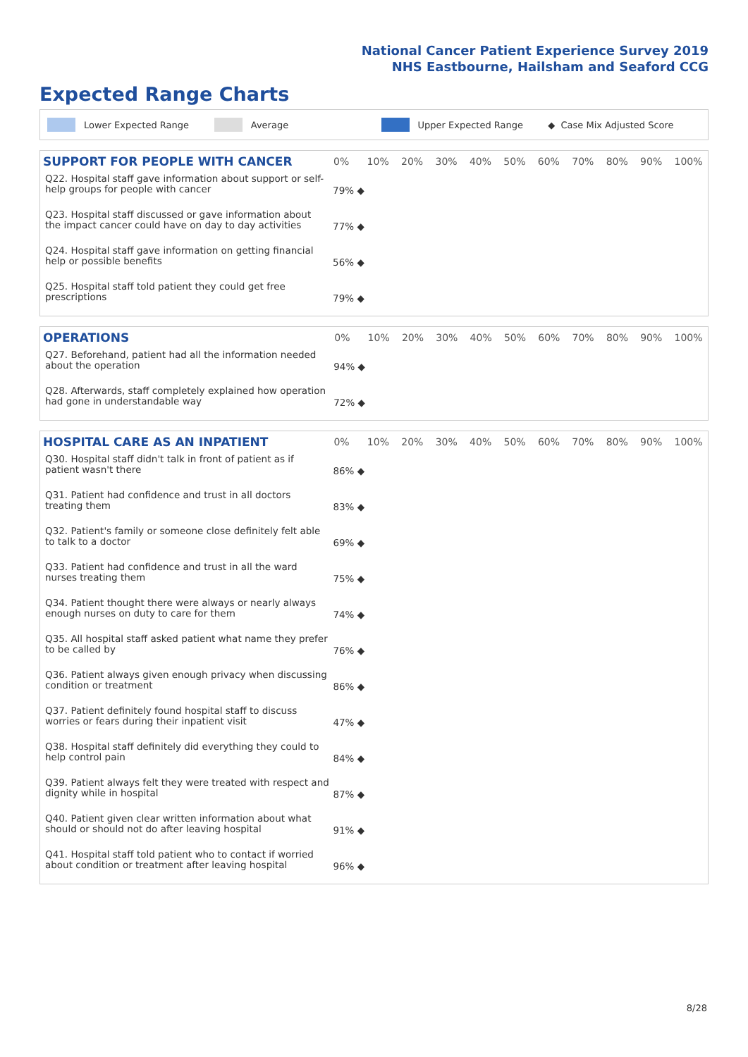National Cancer Patient Experience Survey 2019
NHS Eastbourne, Hailsham and Seaford CCG
Expected Range Charts
Lower Expected Range Average Upper Expected Range ◆ Case Mix Adjusted Score
| SUPPORT FOR PEOPLE WITH CANCER | 0% | 10% | 20% | 30% | 40% | 50% | 60% | 70% | 80% | 90% | 100% |
| --- | --- | --- | --- | --- | --- | --- | --- | --- | --- | --- | --- |
| Q22. Hospital staff gave information about support or self-help groups for people with cancer | 79% ◆ | | | | | | | | | | |
| Q23. Hospital staff discussed or gave information about the impact cancer could have on day to day activities | 77% ◆ | | | | | | | | | | |
| Q24. Hospital staff gave information on getting financial help or possible benefits | 56% ◆ | | | | | | | | | | |
| Q25. Hospital staff told patient they could get free prescriptions | 79% ◆ | | | | | | | | | | |
| OPERATIONS | 0% | 10% | 20% | 30% | 40% | 50% | 60% | 70% | 80% | 90% | 100% |
| --- | --- | --- | --- | --- | --- | --- | --- | --- | --- | --- | --- |
| Q27. Beforehand, patient had all the information needed about the operation | 94% ◆ | | | | | | | | | | |
| Q28. Afterwards, staff completely explained how operation had gone in understandable way | 72% ◆ | | | | | | | | | | |
| HOSPITAL CARE AS AN INPATIENT | 0% | 10% | 20% | 30% | 40% | 50% | 60% | 70% | 80% | 90% | 100% |
| --- | --- | --- | --- | --- | --- | --- | --- | --- | --- | --- | --- |
| Q30. Hospital staff didn't talk in front of patient as if patient wasn't there | 86% ◆ | | | | | | | | | | |
| Q31. Patient had confidence and trust in all doctors treating them | 83% ◆ | | | | | | | | | | |
| Q32. Patient's family or someone close definitely felt able to talk to a doctor | 69% ◆ | | | | | | | | | | |
| Q33. Patient had confidence and trust in all the ward nurses treating them | 75% ◆ | | | | | | | | | | |
| Q34. Patient thought there were always or nearly always enough nurses on duty to care for them | 74% ◆ | | | | | | | | | | |
| Q35. All hospital staff asked patient what name they prefer to be called by | 76% ◆ | | | | | | | | | | |
| Q36. Patient always given enough privacy when discussing condition or treatment | 86% ◆ | | | | | | | | | | |
| Q37. Patient definitely found hospital staff to discuss worries or fears during their inpatient visit | 47% ◆ | | | | | | | | | | |
| Q38. Hospital staff definitely did everything they could to help control pain | 84% ◆ | | | | | | | | | | |
| Q39. Patient always felt they were treated with respect and dignity while in hospital | 87% ◆ | | | | | | | | | | |
| Q40. Patient given clear written information about what should or should not do after leaving hospital | 91% ◆ | | | | | | | | | | |
| Q41. Hospital staff told patient who to contact if worried about condition or treatment after leaving hospital | 96% ◆ | | | | | | | | | | |
8/28